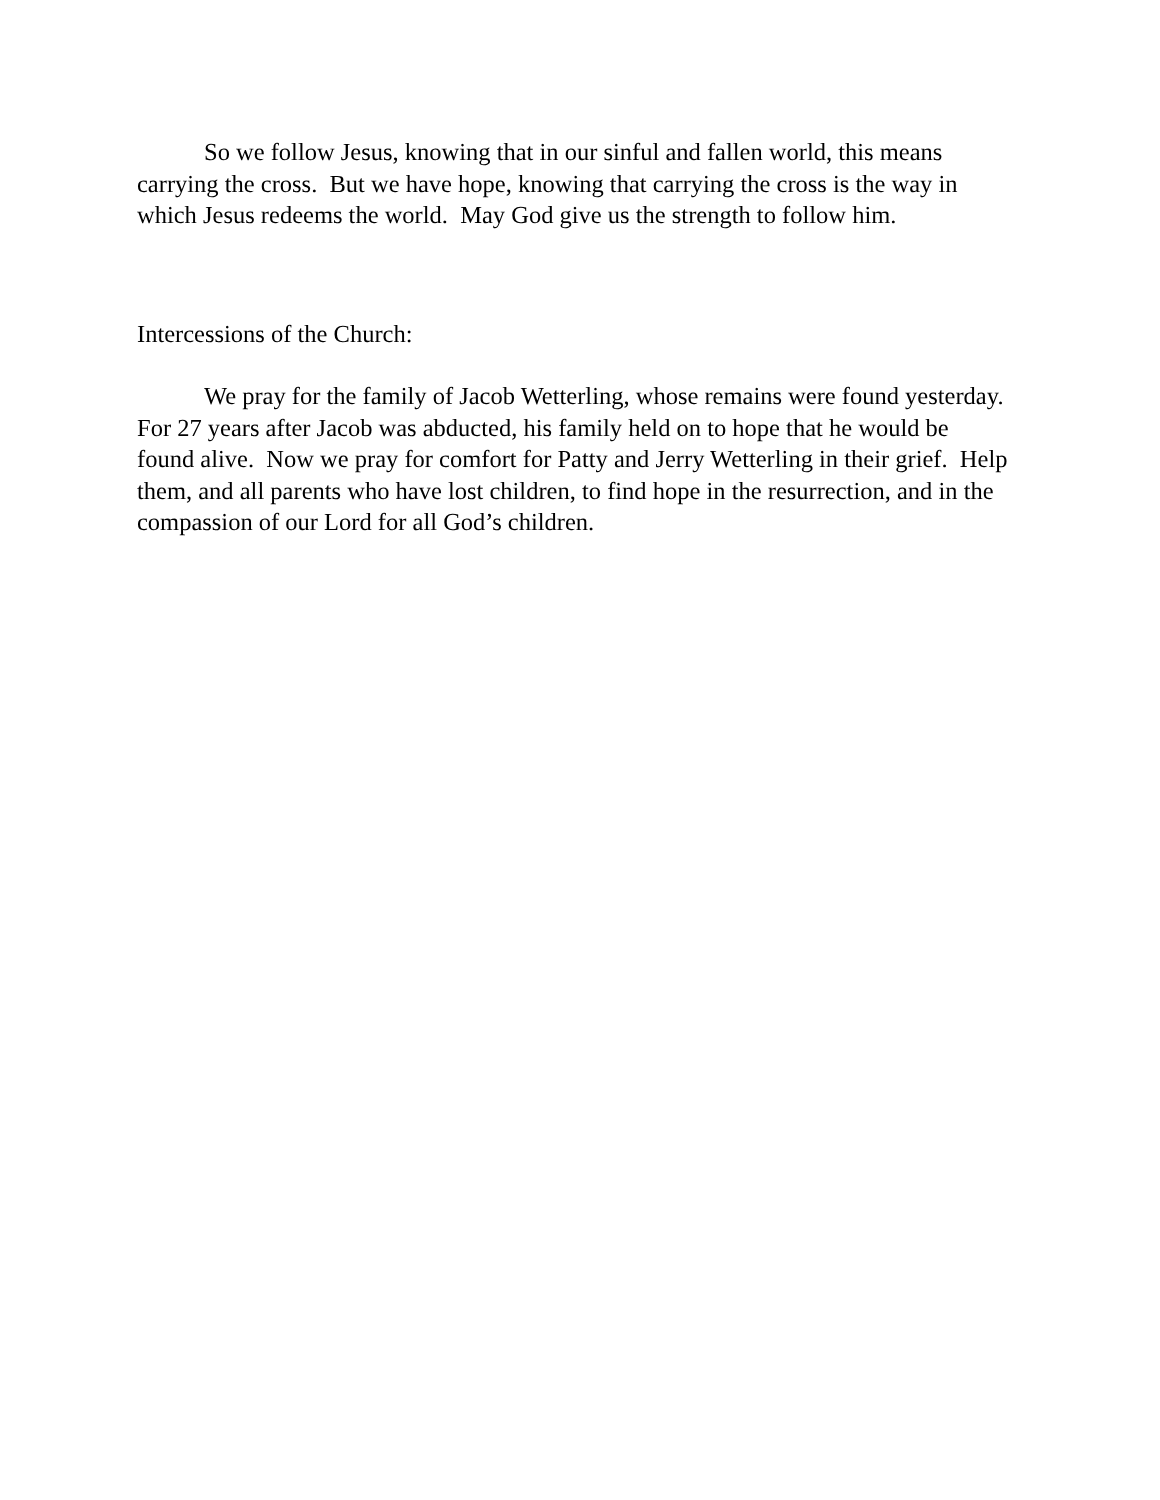So we follow Jesus, knowing that in our sinful and fallen world, this means carrying the cross. But we have hope, knowing that carrying the cross is the way in which Jesus redeems the world. May God give us the strength to follow him.
Intercessions of the Church:
We pray for the family of Jacob Wetterling, whose remains were found yesterday. For 27 years after Jacob was abducted, his family held on to hope that he would be found alive. Now we pray for comfort for Patty and Jerry Wetterling in their grief. Help them, and all parents who have lost children, to find hope in the resurrection, and in the compassion of our Lord for all God’s children.